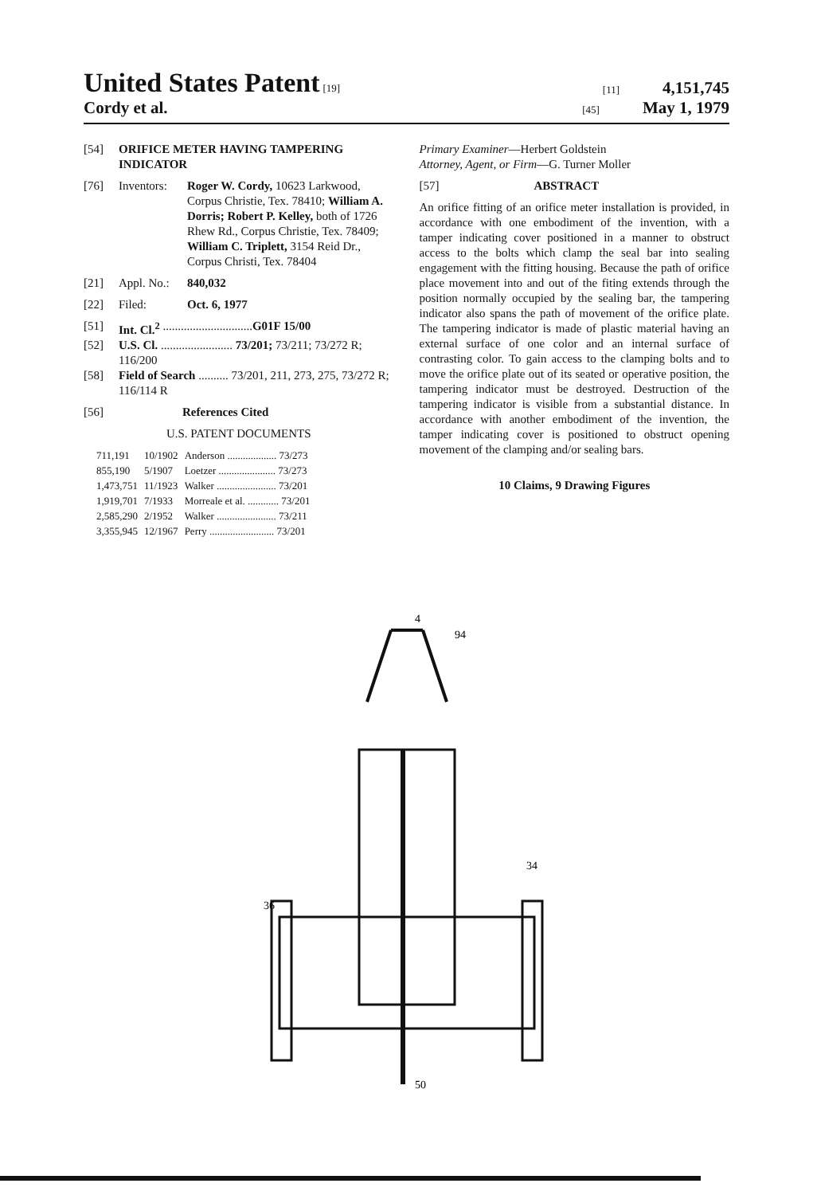United States Patent [19]
[11] 4,151,745
Cordy et al.
[45] May 1, 1979
[54] ORIFICE METER HAVING TAMPERING INDICATOR
[76] Inventors: Roger W. Cordy, 10623 Larkwood, Corpus Christie, Tex. 78410; William A. Dorris; Robert P. Kelley, both of 1726 Rhew Rd., Corpus Christie, Tex. 78409; William C. Triplett, 3154 Reid Dr., Corpus Christi, Tex. 78404
[21] Appl. No.: 840,032
[22] Filed: Oct. 6, 1977
[51] Int. Cl.<sup>2</sup> .............................. G01F 15/00
[52] U.S. Cl. ........................ 73/201; 73/211; 73/272 R; 116/200
[58] Field of Search .......... 73/201, 211, 273, 275, 73/272 R; 116/114 R
[56] References Cited
U.S. PATENT DOCUMENTS
| 711,191 | 10/1902 | Anderson ................... 73/273 |
| 855,190 | 5/1907 | Loetzer ...................... 73/273 |
| 1,473,751 | 11/1923 | Walker ....................... 73/201 |
| 1,919,701 | 7/1933 | Morreale et al. ............ 73/201 |
| 2,585,290 | 2/1952 | Walker ....................... 73/211 |
| 3,355,945 | 12/1967 | Perry ......................... 73/201 |
Primary Examiner—Herbert Goldstein
Attorney, Agent, or Firm—G. Turner Moller
[57] ABSTRACT
An orifice fitting of an orifice meter installation is provided, in accordance with one embodiment of the invention, with a tamper indicating cover positioned in a manner to obstruct access to the bolts which clamp the seal bar into sealing engagement with the fitting housing. Because the path of orifice place movement into and out of the fiting extends through the position normally occupied by the sealing bar, the tampering indicator also spans the path of movement of the orifice plate. The tampering indicator is made of plastic material having an external surface of one color and an internal surface of contrasting color. To gain access to the clamping bolts and to move the orifice plate out of its seated or operative position, the tampering indicator must be destroyed. Destruction of the tampering indicator is visible from a substantial distance. In accordance with another embodiment of the invention, the tamper indicating cover is positioned to obstruct opening movement of the clamping and/or sealing bars.
10 Claims, 9 Drawing Figures
4
94
34
36
50